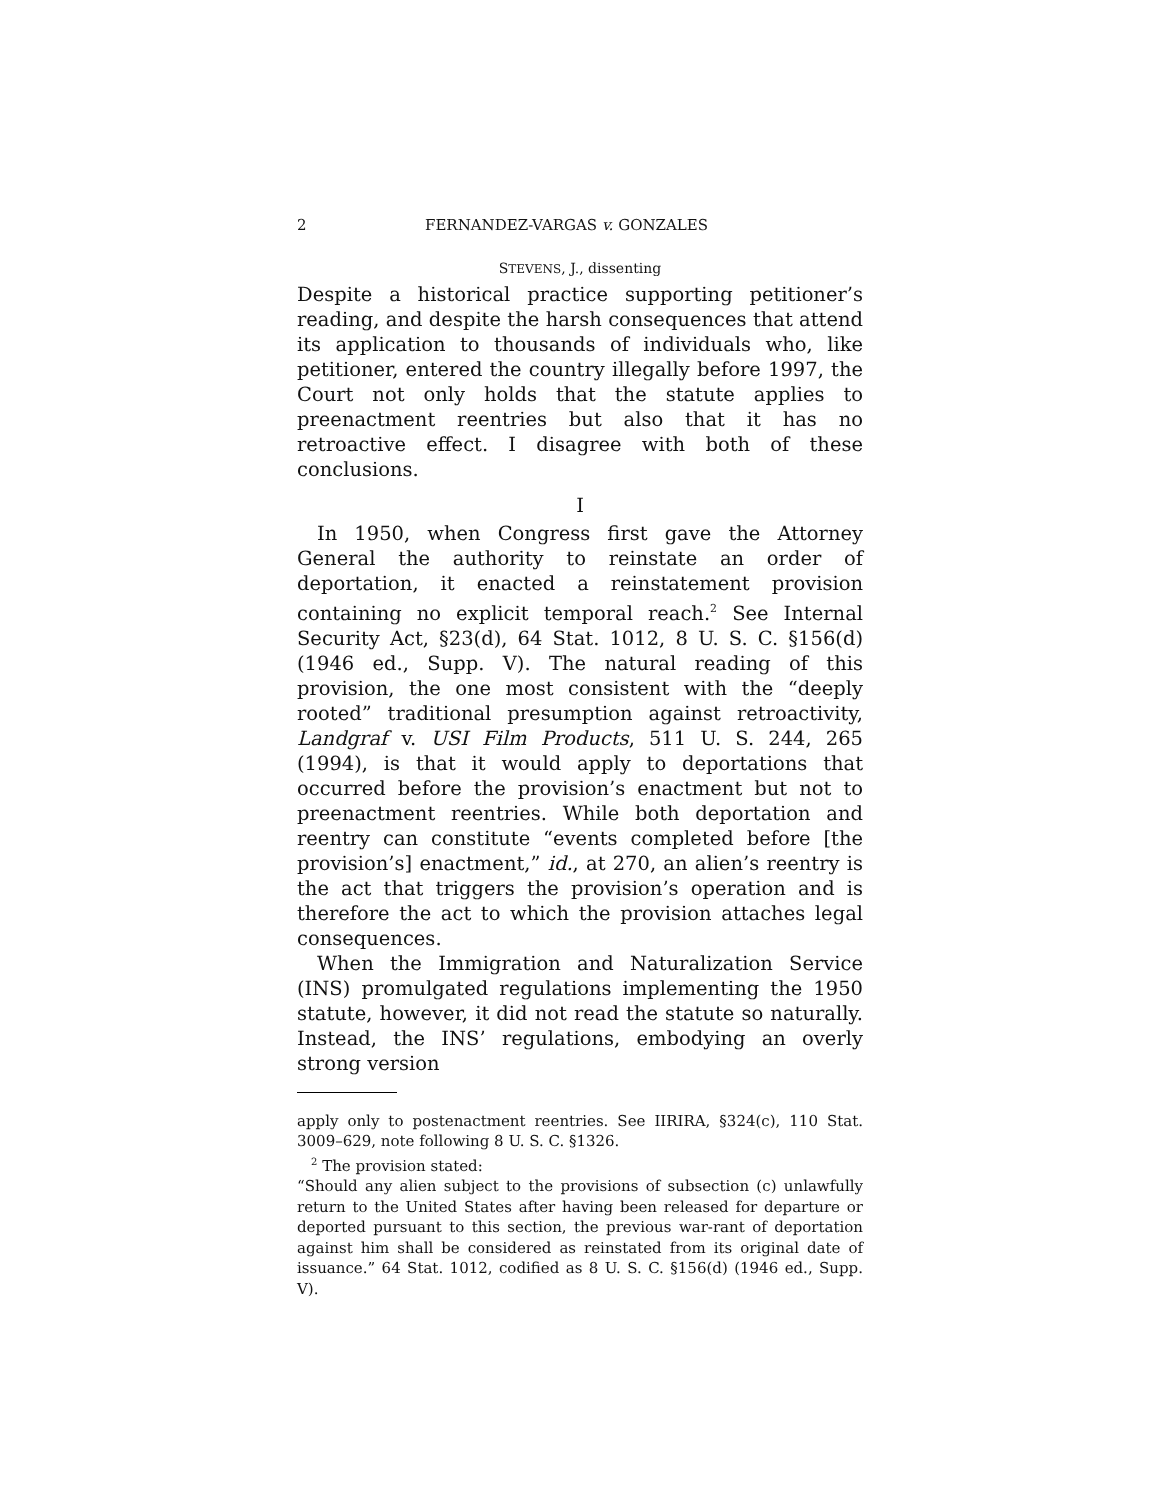2 FERNANDEZ-VARGAS v. GONZALES
STEVENS, J., dissenting
Despite a historical practice supporting petitioner’s reading, and despite the harsh consequences that attend its application to thousands of individuals who, like petitioner, entered the country illegally before 1997, the Court not only holds that the statute applies to preenactment reentries but also that it has no retroactive effect. I disagree with both of these conclusions.
I
In 1950, when Congress first gave the Attorney General the authority to reinstate an order of deportation, it enacted a reinstatement provision containing no explicit temporal reach.<sup>2</sup> See Internal Security Act, §23(d), 64 Stat. 1012, 8 U. S. C. §156(d) (1946 ed., Supp. V). The natural reading of this provision, the one most consistent with the “deeply rooted” traditional presumption against retroactivity, Landgraf v. USI Film Products, 511 U. S. 244, 265 (1994), is that it would apply to deportations that occurred before the provision’s enactment but not to preenactment reentries. While both deportation and reentry can constitute “events completed before [the provision’s] enactment,” id., at 270, an alien’s reentry is the act that triggers the provision’s operation and is therefore the act to which the provision attaches legal consequences.
When the Immigration and Naturalization Service (INS) promulgated regulations implementing the 1950 statute, however, it did not read the statute so naturally. Instead, the INS’ regulations, embodying an overly strong version
apply only to postenactment reentries. See IIRIRA, §324(c), 110 Stat. 3009–629, note following 8 U. S. C. §1326.
<sup>2</sup> The provision stated:
“Should any alien subject to the provisions of subsection (c) unlawfully return to the United States after having been released for departure or deported pursuant to this section, the previous war-rant of deportation against him shall be considered as reinstated from its original date of issuance.” 64 Stat. 1012, codified as 8 U. S. C. §156(d) (1946 ed., Supp. V).